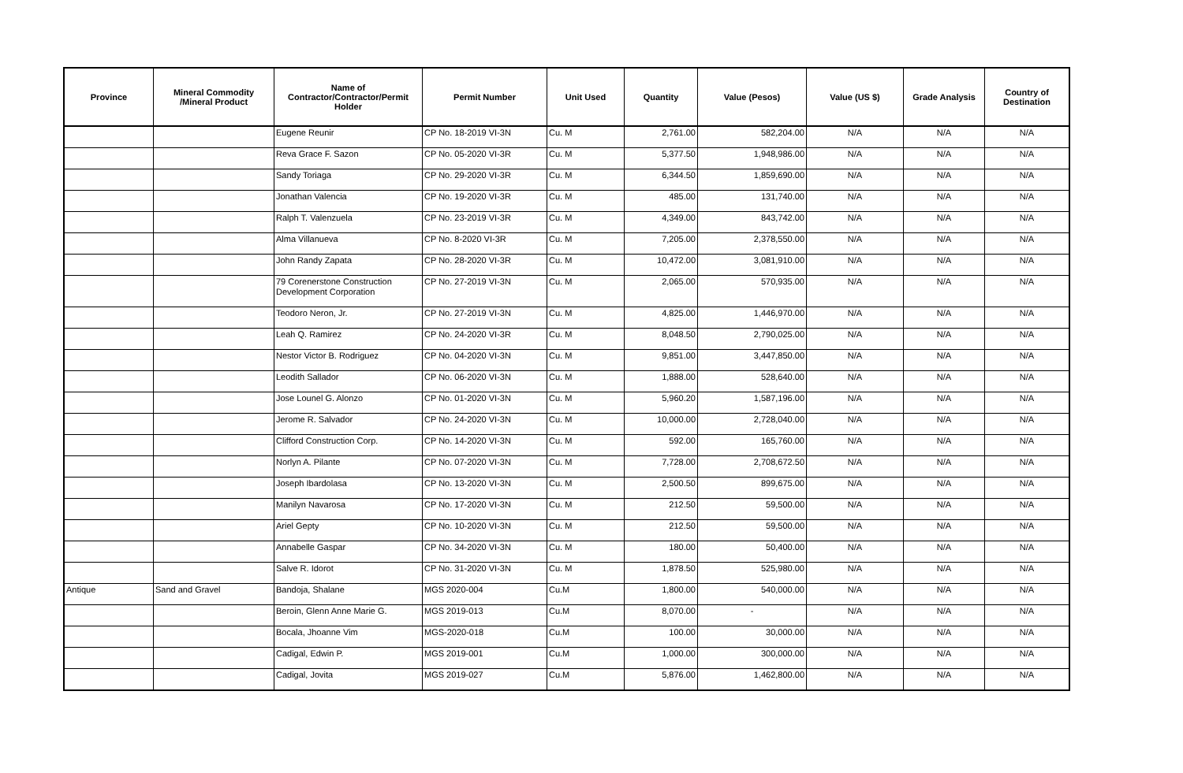| Province | Mineral Commodity /Mineral Product | Name of Contractor/Contractor/Permit Holder | Permit Number | Unit Used | Quantity | Value (Pesos) | Value (US $) | Grade Analysis | Country of Destination |
| --- | --- | --- | --- | --- | --- | --- | --- | --- | --- |
| | | Eugene Reunir | CP No. 18-2019 VI-3N | Cu. M | 2,761.00 | 582,204.00 | N/A | N/A | N/A |
| | | Reva Grace F. Sazon | CP No. 05-2020 VI-3R | Cu. M | 5,377.50 | 1,948,986.00 | N/A | N/A | N/A |
| | | Sandy Toriaga | CP No. 29-2020 VI-3R | Cu. M | 6,344.50 | 1,859,690.00 | N/A | N/A | N/A |
| | | Jonathan Valencia | CP No. 19-2020 VI-3R | Cu. M | 485.00 | 131,740.00 | N/A | N/A | N/A |
| | | Ralph T. Valenzuela | CP No. 23-2019 VI-3R | Cu. M | 4,349.00 | 843,742.00 | N/A | N/A | N/A |
| | | Alma Villanueva | CP No. 8-2020 VI-3R | Cu. M | 7,205.00 | 2,378,550.00 | N/A | N/A | N/A |
| | | John Randy Zapata | CP No. 28-2020 VI-3R | Cu. M | 10,472.00 | 3,081,910.00 | N/A | N/A | N/A |
| | | 79 Corenerstone Construction | CP No. 27-2019 VI-3N | Cu. M | 2,065.00 | 570,935.00 | N/A | N/A | N/A |
| | | Development Corporation | | | | | | | |
| | | Teodoro Neron, Jr. | CP No. 27-2019 VI-3N | Cu. M | 4,825.00 | 1,446,970.00 | N/A | N/A | N/A |
| | | Leah Q. Ramirez | CP No. 24-2020 VI-3R | Cu. M | 8,048.50 | 2,790,025.00 | N/A | N/A | N/A |
| | | Nestor Victor B. Rodriguez | CP No. 04-2020 VI-3N | Cu. M | 9,851.00 | 3,447,850.00 | N/A | N/A | N/A |
| | | Leodith Sallador | CP No. 06-2020 VI-3N | Cu. M | 1,888.00 | 528,640.00 | N/A | N/A | N/A |
| | | Jose Lounel G. Alonzo | CP No. 01-2020 VI-3N | Cu. M | 5,960.20 | 1,587,196.00 | N/A | N/A | N/A |
| | | Jerome R. Salvador | CP No. 24-2020 VI-3N | Cu. M | 10,000.00 | 2,728,040.00 | N/A | N/A | N/A |
| | | Clifford Construction Corp. | CP No. 14-2020 VI-3N | Cu. M | 592.00 | 165,760.00 | N/A | N/A | N/A |
| | | Norlyn A. Pilante | CP No. 07-2020 VI-3N | Cu. M | 7,728.00 | 2,708,672.50 | N/A | N/A | N/A |
| | | Joseph Ibardolasa | CP No. 13-2020 VI-3N | Cu. M | 2,500.50 | 899,675.00 | N/A | N/A | N/A |
| | | Manilyn Navarosa | CP No. 17-2020 VI-3N | Cu. M | 212.50 | 59,500.00 | N/A | N/A | N/A |
| | | Ariel Gepty | CP No. 10-2020 VI-3N | Cu. M | 212.50 | 59,500.00 | N/A | N/A | N/A |
| | | Annabelle Gaspar | CP No. 34-2020 VI-3N | Cu. M | 180.00 | 50,400.00 | N/A | N/A | N/A |
| | | Salve R. Idorot | CP No. 31-2020 VI-3N | Cu. M | 1,878.50 | 525,980.00 | N/A | N/A | N/A |
| Antique | Sand and Gravel | Bandoja, Shalane | MGS 2020-004 | Cu.M | 1,800.00 | 540,000.00 | N/A | N/A | N/A |
| | | Beroin, Glenn Anne Marie G. | MGS 2019-013 | Cu.M | 8,070.00 | - | N/A | N/A | N/A |
| | | Bocala, Jhoanne Vim | MGS-2020-018 | Cu.M | 100.00 | 30,000.00 | N/A | N/A | N/A |
| | | Cadigal, Edwin P. | MGS 2019-001 | Cu.M | 1,000.00 | 300,000.00 | N/A | N/A | N/A |
| | | Cadigal, Jovita | MGS 2019-027 | Cu.M | 5,876.00 | 1,462,800.00 | N/A | N/A | N/A |